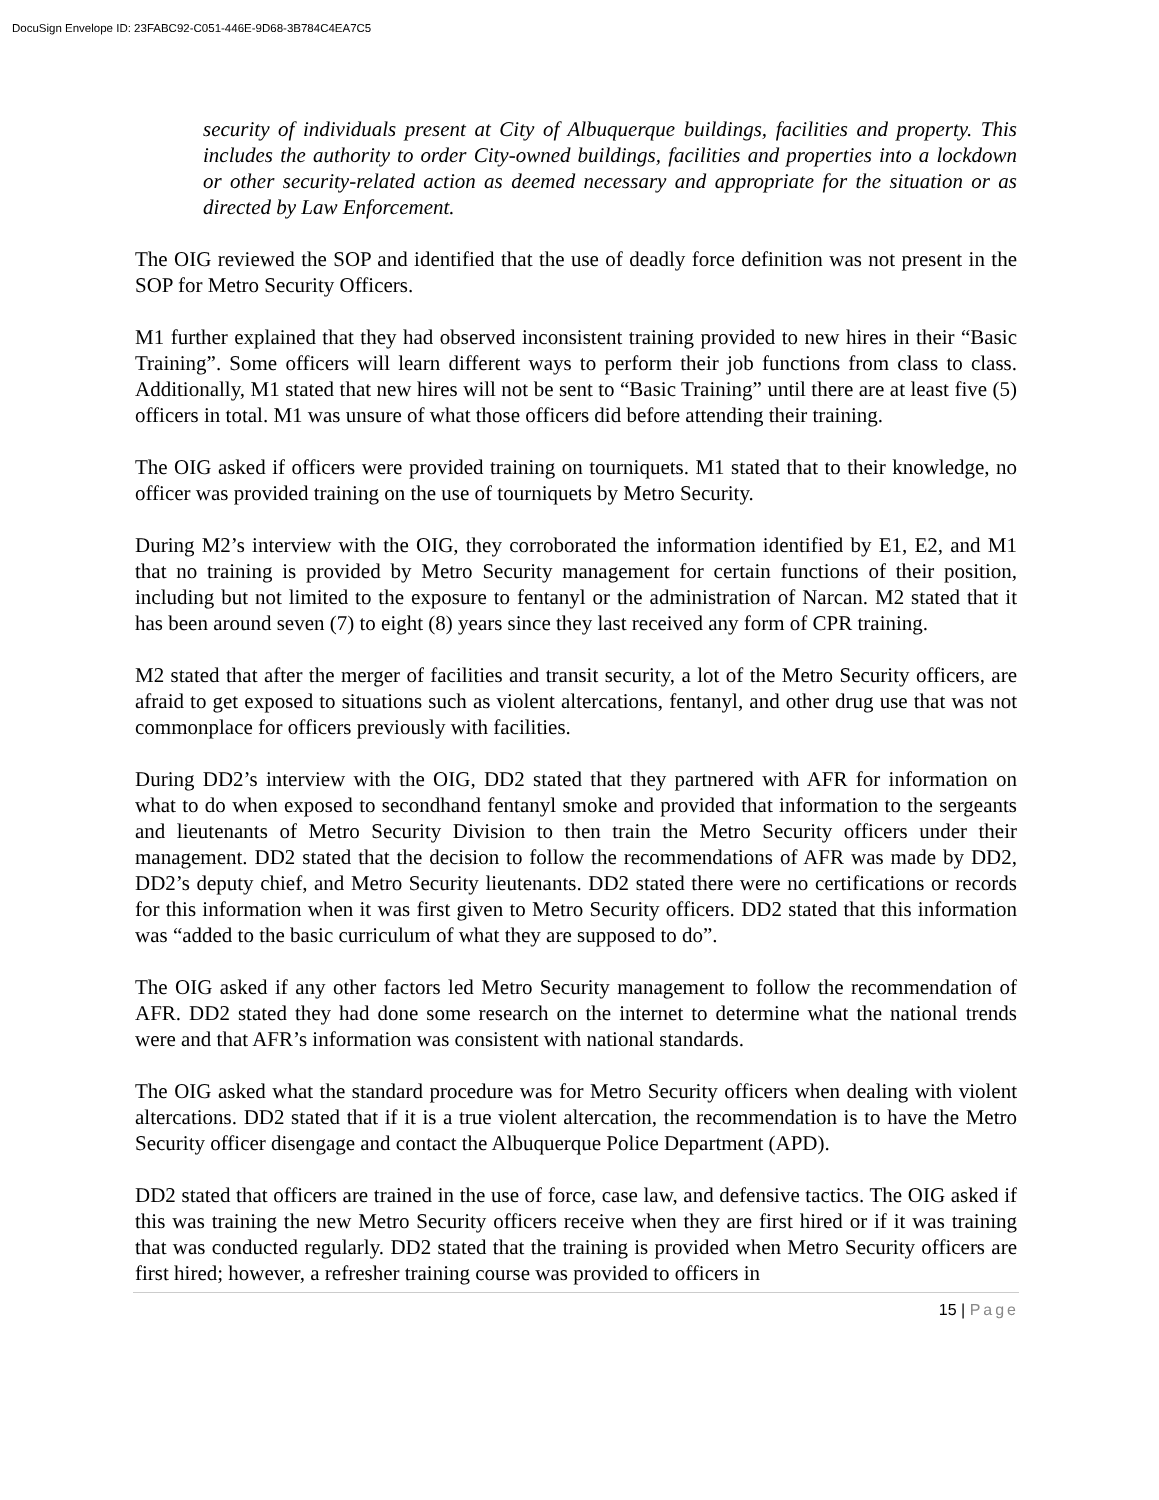DocuSign Envelope ID: 23FABC92-C051-446E-9D68-3B784C4EA7C5
security of individuals present at City of Albuquerque buildings, facilities and property. This includes the authority to order City-owned buildings, facilities and properties into a lockdown or other security-related action as deemed necessary and appropriate for the situation or as directed by Law Enforcement.
The OIG reviewed the SOP and identified that the use of deadly force definition was not present in the SOP for Metro Security Officers.
M1 further explained that they had observed inconsistent training provided to new hires in their “Basic Training”. Some officers will learn different ways to perform their job functions from class to class. Additionally, M1 stated that new hires will not be sent to “Basic Training” until there are at least five (5) officers in total. M1 was unsure of what those officers did before attending their training.
The OIG asked if officers were provided training on tourniquets. M1 stated that to their knowledge, no officer was provided training on the use of tourniquets by Metro Security.
During M2’s interview with the OIG, they corroborated the information identified by E1, E2, and M1 that no training is provided by Metro Security management for certain functions of their position, including but not limited to the exposure to fentanyl or the administration of Narcan. M2 stated that it has been around seven (7) to eight (8) years since they last received any form of CPR training.
M2 stated that after the merger of facilities and transit security, a lot of the Metro Security officers, are afraid to get exposed to situations such as violent altercations, fentanyl, and other drug use that was not commonplace for officers previously with facilities.
During DD2’s interview with the OIG, DD2 stated that they partnered with AFR for information on what to do when exposed to secondhand fentanyl smoke and provided that information to the sergeants and lieutenants of Metro Security Division to then train the Metro Security officers under their management. DD2 stated that the decision to follow the recommendations of AFR was made by DD2, DD2’s deputy chief, and Metro Security lieutenants. DD2 stated there were no certifications or records for this information when it was first given to Metro Security officers. DD2 stated that this information was “added to the basic curriculum of what they are supposed to do”.
The OIG asked if any other factors led Metro Security management to follow the recommendation of AFR. DD2 stated they had done some research on the internet to determine what the national trends were and that AFR’s information was consistent with national standards.
The OIG asked what the standard procedure was for Metro Security officers when dealing with violent altercations. DD2 stated that if it is a true violent altercation, the recommendation is to have the Metro Security officer disengage and contact the Albuquerque Police Department (APD).
DD2 stated that officers are trained in the use of force, case law, and defensive tactics. The OIG asked if this was training the new Metro Security officers receive when they are first hired or if it was training that was conducted regularly. DD2 stated that the training is provided when Metro Security officers are first hired; however, a refresher training course was provided to officers in
15 | Page